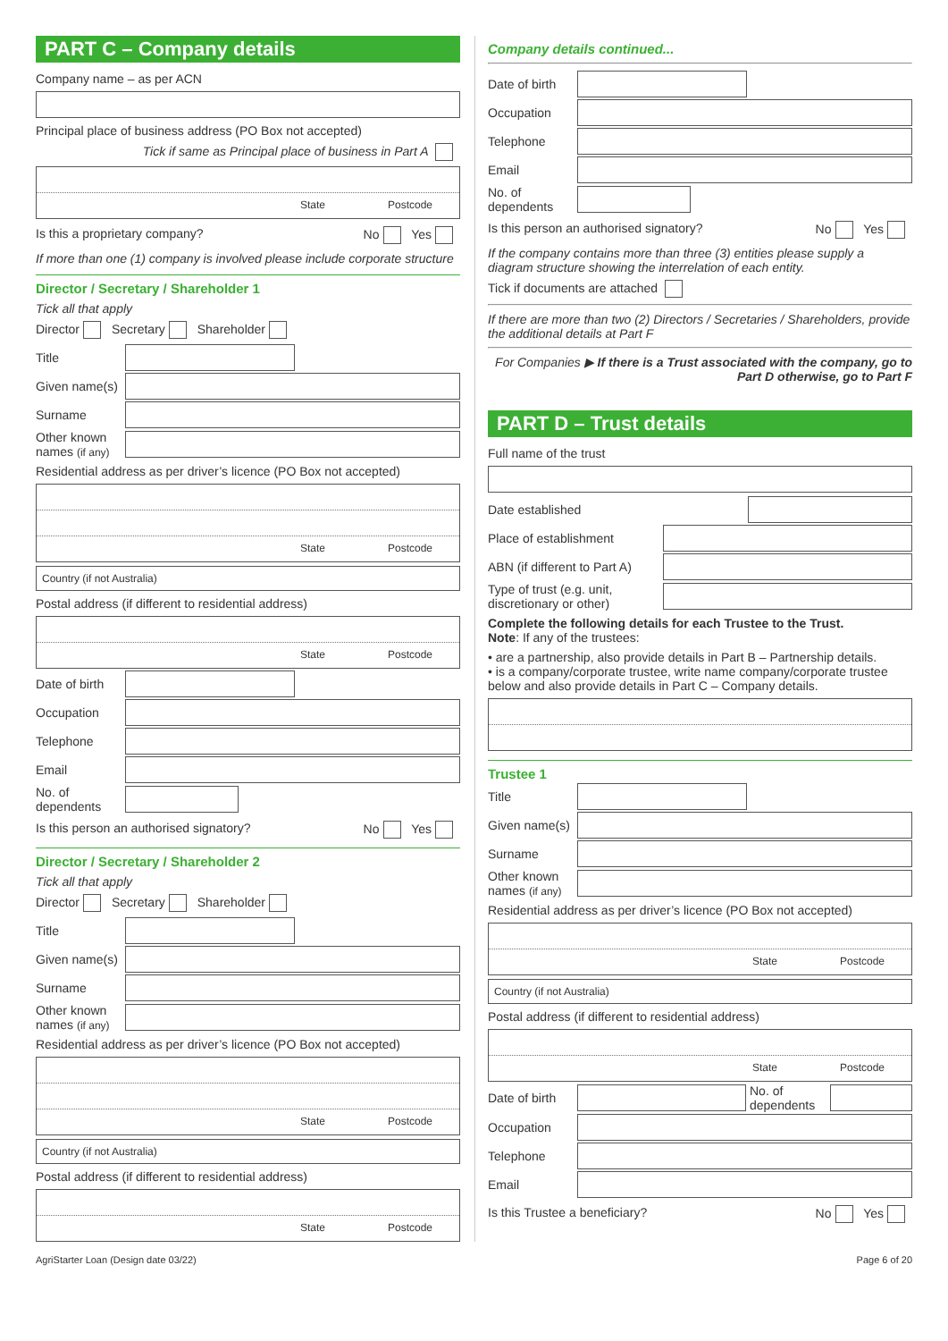PART C – Company details
Company name – as per ACN
Principal place of business address (PO Box not accepted)
Tick if same as Principal place of business in Part A
State Postcode
Is this a proprietary company? No Yes
If more than one (1) company is involved please include corporate structure
Director / Secretary / Shareholder 1
Tick all that apply
Director Secretary Shareholder
Title
Given name(s)
Surname
Other known names (if any)
Residential address as per driver’s licence (PO Box not accepted)
State Postcode
Country (if not Australia)
Postal address (if different to residential address)
State Postcode
Date of birth
Occupation
Telephone
Email
No. of dependents
Is this person an authorised signatory? No Yes
Director / Secretary / Shareholder 2
Tick all that apply
Director Secretary Shareholder
Title
Given name(s)
Surname
Other known names (if any)
Residential address as per driver’s licence (PO Box not accepted)
State Postcode
Country (if not Australia)
Postal address (if different to residential address)
State Postcode
Company details continued...
Date of birth
Occupation
Telephone
Email
No. of dependents
Is this person an authorised signatory? No Yes
If the company contains more than three (3) entities please supply a diagram structure showing the interrelation of each entity.
Tick if documents are attached
If there are more than two (2) Directors / Secretaries / Shareholders, provide the additional details at Part F
For Companies ▶ If there is a Trust associated with the company, go to Part D otherwise, go to Part F
PART D – Trust details
Full name of the trust
Date established
Place of establishment
ABN (if different to Part A)
Type of trust (e.g. unit, discretionary or other)
Complete the following details for each Trustee to the Trust.
Note: If any of the trustees:
• are a partnership, also provide details in Part B – Partnership details.
• is a company/corporate trustee, write name company/corporate trustee below and also provide details in Part C – Company details.
Trustee 1
Title
Given name(s)
Surname
Other known names (if any)
Residential address as per driver’s licence (PO Box not accepted)
State Postcode
Country (if not Australia)
Postal address (if different to residential address)
State Postcode
Date of birth No. of dependents
Occupation
Telephone
Email
Is this Trustee a beneficiary? No Yes
AgriStarter Loan (Design date 03/22) Page 6 of 20